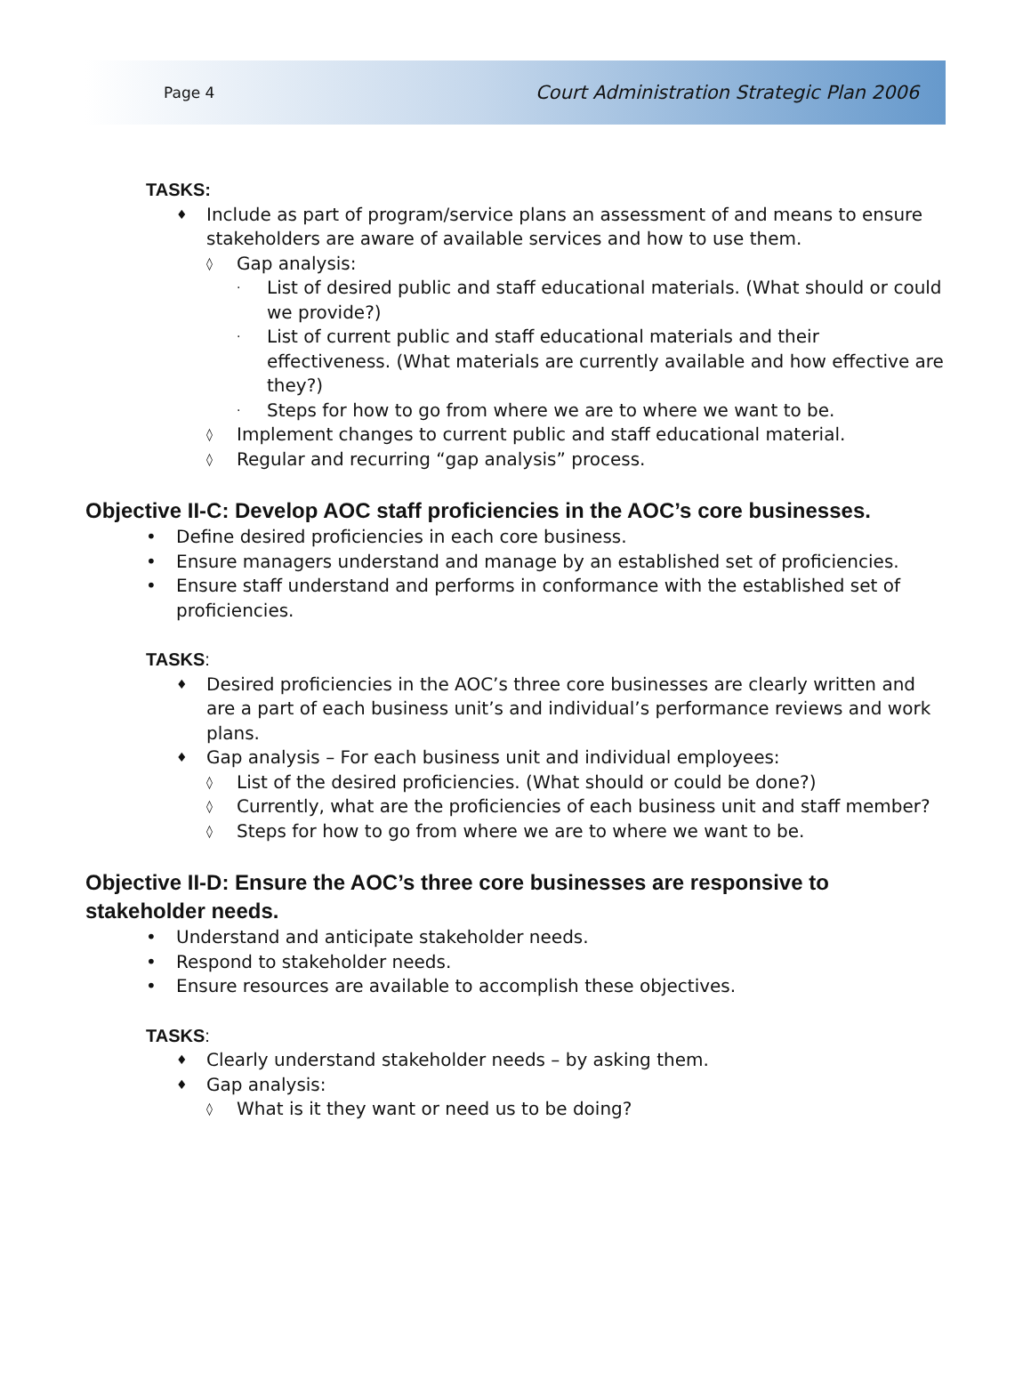Page 4 Court Administration Strategic Plan 2006
TASKS:
♦ Include as part of program/service plans an assessment of and means to ensure stakeholders are aware of available services and how to use them.
◊ Gap analysis:
· List of desired public and staff educational materials. (What should or could we provide?)
· List of current public and staff educational materials and their effectiveness. (What materials are currently available and how effective are they?)
· Steps for how to go from where we are to where we want to be.
◊ Implement changes to current public and staff educational material.
◊ Regular and recurring “gap analysis” process.
Objective II-C: Develop AOC staff proficiencies in the AOC’s core businesses.
• Define desired proficiencies in each core business.
• Ensure managers understand and manage by an established set of proficiencies.
• Ensure staff understand and performs in conformance with the established set of proficiencies.
TASKS:
♦ Desired proficiencies in the AOC’s three core businesses are clearly written and are a part of each business unit’s and individual’s performance reviews and work plans.
♦ Gap analysis – For each business unit and individual employees:
◊ List of the desired proficiencies. (What should or could be done?)
◊ Currently, what are the proficiencies of each business unit and staff member?
◊ Steps for how to go from where we are to where we want to be.
Objective II-D: Ensure the AOC’s three core businesses are responsive to stakeholder needs.
• Understand and anticipate stakeholder needs.
• Respond to stakeholder needs.
• Ensure resources are available to accomplish these objectives.
TASKS:
♦ Clearly understand stakeholder needs – by asking them.
♦ Gap analysis:
◊ What is it they want or need us to be doing?